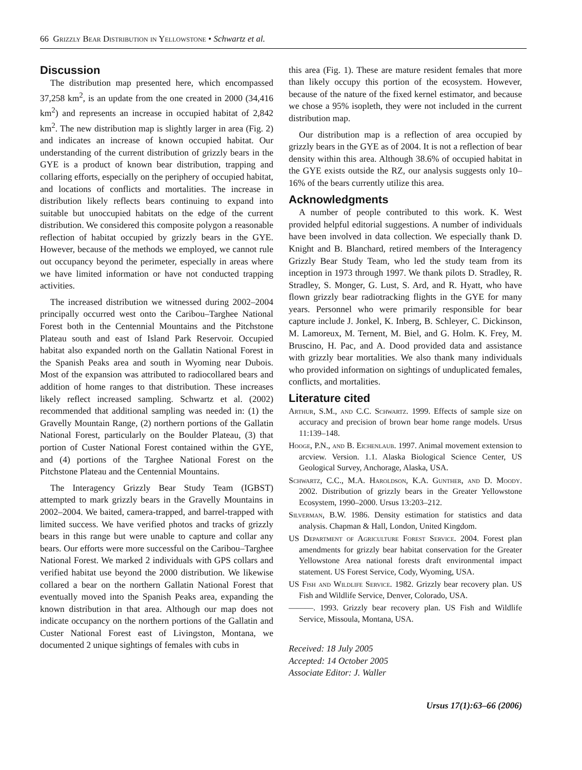66 Grizzly Bear Distribution in Yellowstone • Schwartz et al.
Discussion
The distribution map presented here, which encompassed 37,258 km<sup>2</sup>, is an update from the one created in 2000 (34,416 km<sup>2</sup>) and represents an increase in occupied habitat of 2,842 km<sup>2</sup>. The new distribution map is slightly larger in area (Fig. 2) and indicates an increase of known occupied habitat. Our understanding of the current distribution of grizzly bears in the GYE is a product of known bear distribution, trapping and collaring efforts, especially on the periphery of occupied habitat, and locations of conflicts and mortalities. The increase in distribution likely reflects bears continuing to expand into suitable but unoccupied habitats on the edge of the current distribution. We considered this composite polygon a reasonable reflection of habitat occupied by grizzly bears in the GYE. However, because of the methods we employed, we cannot rule out occupancy beyond the perimeter, especially in areas where we have limited information or have not conducted trapping activities.
The increased distribution we witnessed during 2002–2004 principally occurred west onto the Caribou–Targhee National Forest both in the Centennial Mountains and the Pitchstone Plateau south and east of Island Park Reservoir. Occupied habitat also expanded north on the Gallatin National Forest in the Spanish Peaks area and south in Wyoming near Dubois. Most of the expansion was attributed to radiocollared bears and addition of home ranges to that distribution. These increases likely reflect increased sampling. Schwartz et al. (2002) recommended that additional sampling was needed in: (1) the Gravelly Mountain Range, (2) northern portions of the Gallatin National Forest, particularly on the Boulder Plateau, (3) that portion of Custer National Forest contained within the GYE, and (4) portions of the Targhee National Forest on the Pitchstone Plateau and the Centennial Mountains.
The Interagency Grizzly Bear Study Team (IGBST) attempted to mark grizzly bears in the Gravelly Mountains in 2002–2004. We baited, camera-trapped, and barrel-trapped with limited success. We have verified photos and tracks of grizzly bears in this range but were unable to capture and collar any bears. Our efforts were more successful on the Caribou–Targhee National Forest. We marked 2 individuals with GPS collars and verified habitat use beyond the 2000 distribution. We likewise collared a bear on the northern Gallatin National Forest that eventually moved into the Spanish Peaks area, expanding the known distribution in that area. Although our map does not indicate occupancy on the northern portions of the Gallatin and Custer National Forest east of Livingston, Montana, we documented 2 unique sightings of females with cubs in
this area (Fig. 1). These are mature resident females that more than likely occupy this portion of the ecosystem. However, because of the nature of the fixed kernel estimator, and because we chose a 95% isopleth, they were not included in the current distribution map.
Our distribution map is a reflection of area occupied by grizzly bears in the GYE as of 2004. It is not a reflection of bear density within this area. Although 38.6% of occupied habitat in the GYE exists outside the RZ, our analysis suggests only 10–16% of the bears currently utilize this area.
Acknowledgments
A number of people contributed to this work. K. West provided helpful editorial suggestions. A number of individuals have been involved in data collection. We especially thank D. Knight and B. Blanchard, retired members of the Interagency Grizzly Bear Study Team, who led the study team from its inception in 1973 through 1997. We thank pilots D. Stradley, R. Stradley, S. Monger, G. Lust, S. Ard, and R. Hyatt, who have flown grizzly bear radiotracking flights in the GYE for many years. Personnel who were primarily responsible for bear capture include J. Jonkel, K. Inberg, B. Schleyer, C. Dickinson, M. Lamoreux, M. Ternent, M. Biel, and G. Holm. K. Frey, M. Bruscino, H. Pac, and A. Dood provided data and assistance with grizzly bear mortalities. We also thank many individuals who provided information on sightings of unduplicated females, conflicts, and mortalities.
Literature cited
Arthur, S.M., and C.C. Schwartz. 1999. Effects of sample size on accuracy and precision of brown bear home range models. Ursus 11:139–148.
Hooge, P.N., and B. Eichenlaub. 1997. Animal movement extension to arcview. Version. 1.1. Alaska Biological Science Center, US Geological Survey, Anchorage, Alaska, USA.
Schwartz, C.C., M.A. Haroldson, K.A. Gunther, and D. Moody. 2002. Distribution of grizzly bears in the Greater Yellowstone Ecosystem, 1990–2000. Ursus 13:203–212.
Silverman, B.W. 1986. Density estimation for statistics and data analysis. Chapman & Hall, London, United Kingdom.
US Department of Agriculture Forest Service. 2004. Forest plan amendments for grizzly bear habitat conservation for the Greater Yellowstone Area national forests draft environmental impact statement. US Forest Service, Cody, Wyoming, USA.
US Fish and Wildlife Service. 1982. Grizzly bear recovery plan. US Fish and Wildlife Service, Denver, Colorado, USA.
———. 1993. Grizzly bear recovery plan. US Fish and Wildlife Service, Missoula, Montana, USA.
Received: 18 July 2005
Accepted: 14 October 2005
Associate Editor: J. Waller
Ursus 17(1):63–66 (2006)